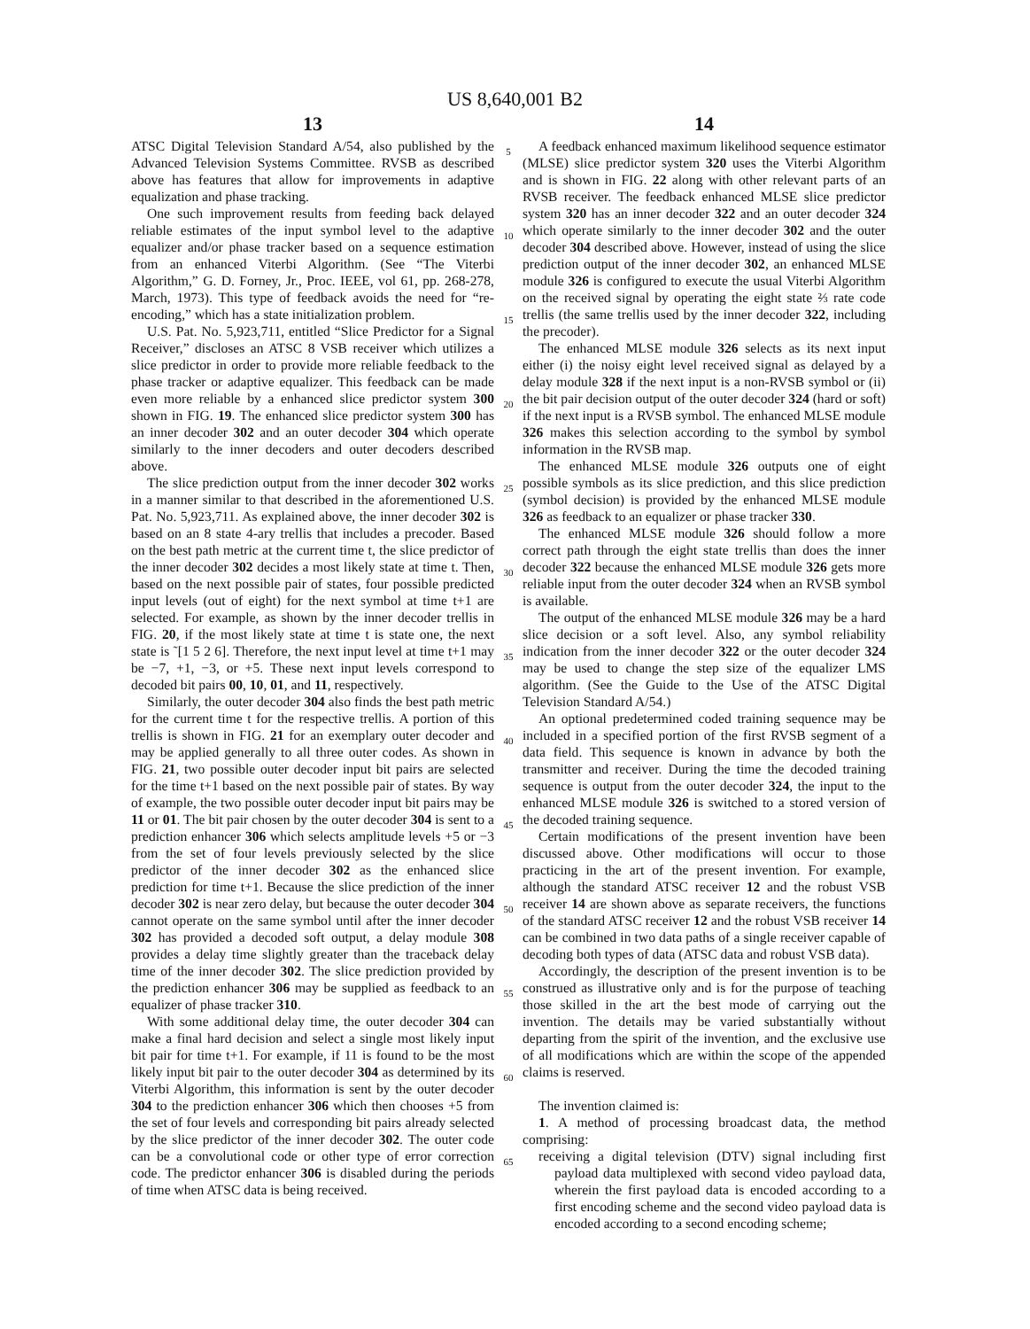US 8,640,001 B2
13
ATSC Digital Television Standard A/54, also published by the Advanced Television Systems Committee. RVSB as described above has features that allow for improvements in adaptive equalization and phase tracking.
One such improvement results from feeding back delayed reliable estimates of the input symbol level to the adaptive equalizer and/or phase tracker based on a sequence estimation from an enhanced Viterbi Algorithm. (See “The Viterbi Algorithm,” G. D. Forney, Jr., Proc. IEEE, vol 61, pp. 268-278, March, 1973). This type of feedback avoids the need for “re-encoding,” which has a state initialization problem.
U.S. Pat. No. 5,923,711, entitled “Slice Predictor for a Signal Receiver,” discloses an ATSC 8 VSB receiver which utilizes a slice predictor in order to provide more reliable feedback to the phase tracker or adaptive equalizer. This feedback can be made even more reliable by a enhanced slice predictor system 300 shown in FIG. 19. The enhanced slice predictor system 300 has an inner decoder 302 and an outer decoder 304 which operate similarly to the inner decoders and outer decoders described above.
The slice prediction output from the inner decoder 302 works in a manner similar to that described in the aforementioned U.S. Pat. No. 5,923,711. As explained above, the inner decoder 302 is based on an 8 state 4-ary trellis that includes a precoder. Based on the best path metric at the current time t, the slice predictor of the inner decoder 302 decides a most likely state at time t. Then, based on the next possible pair of states, four possible predicted input levels (out of eight) for the next symbol at time t+1 are selected. For example, as shown by the inner decoder trellis in FIG. 20, if the most likely state at time t is state one, the next state is ˜[1 5 2 6]. Therefore, the next input level at time t+1 may be −7, +1, −3, or +5. These next input levels correspond to decoded bit pairs 00, 10, 01, and 11, respectively.
Similarly, the outer decoder 304 also finds the best path metric for the current time t for the respective trellis. A portion of this trellis is shown in FIG. 21 for an exemplary outer decoder and may be applied generally to all three outer codes. As shown in FIG. 21, two possible outer decoder input bit pairs are selected for the time t+1 based on the next possible pair of states. By way of example, the two possible outer decoder input bit pairs may be 11 or 01. The bit pair chosen by the outer decoder 304 is sent to a prediction enhancer 306 which selects amplitude levels +5 or −3 from the set of four levels previously selected by the slice predictor of the inner decoder 302 as the enhanced slice prediction for time t+1. Because the slice prediction of the inner decoder 302 is near zero delay, but because the outer decoder 304 cannot operate on the same symbol until after the inner decoder 302 has provided a decoded soft output, a delay module 308 provides a delay time slightly greater than the traceback delay time of the inner decoder 302. The slice prediction provided by the prediction enhancer 306 may be supplied as feedback to an equalizer of phase tracker 310.
With some additional delay time, the outer decoder 304 can make a final hard decision and select a single most likely input bit pair for time t+1. For example, if 11 is found to be the most likely input bit pair to the outer decoder 304 as determined by its Viterbi Algorithm, this information is sent by the outer decoder 304 to the prediction enhancer 306 which then chooses +5 from the set of four levels and corresponding bit pairs already selected by the slice predictor of the inner decoder 302. The outer code can be a convolutional code or other type of error correction code. The predictor enhancer 306 is disabled during the periods of time when ATSC data is being received.
5
10
15
20
25
30
35
40
45
50
55
60
65
14
A feedback enhanced maximum likelihood sequence estimator (MLSE) slice predictor system 320 uses the Viterbi Algorithm and is shown in FIG. 22 along with other relevant parts of an RVSB receiver. The feedback enhanced MLSE slice predictor system 320 has an inner decoder 322 and an outer decoder 324 which operate similarly to the inner decoder 302 and the outer decoder 304 described above. However, instead of using the slice prediction output of the inner decoder 302, an enhanced MLSE module 326 is configured to execute the usual Viterbi Algorithm on the received signal by operating the eight state ⅔ rate code trellis (the same trellis used by the inner decoder 322, including the precoder).
The enhanced MLSE module 326 selects as its next input either (i) the noisy eight level received signal as delayed by a delay module 328 if the next input is a non-RVSB symbol or (ii) the bit pair decision output of the outer decoder 324 (hard or soft) if the next input is a RVSB symbol. The enhanced MLSE module 326 makes this selection according to the symbol by symbol information in the RVSB map.
The enhanced MLSE module 326 outputs one of eight possible symbols as its slice prediction, and this slice prediction (symbol decision) is provided by the enhanced MLSE module 326 as feedback to an equalizer or phase tracker 330.
The enhanced MLSE module 326 should follow a more correct path through the eight state trellis than does the inner decoder 322 because the enhanced MLSE module 326 gets more reliable input from the outer decoder 324 when an RVSB symbol is available.
The output of the enhanced MLSE module 326 may be a hard slice decision or a soft level. Also, any symbol reliability indication from the inner decoder 322 or the outer decoder 324 may be used to change the step size of the equalizer LMS algorithm. (See the Guide to the Use of the ATSC Digital Television Standard A/54.)
An optional predetermined coded training sequence may be included in a specified portion of the first RVSB segment of a data field. This sequence is known in advance by both the transmitter and receiver. During the time the decoded training sequence is output from the outer decoder 324, the input to the enhanced MLSE module 326 is switched to a stored version of the decoded training sequence.
Certain modifications of the present invention have been discussed above. Other modifications will occur to those practicing in the art of the present invention. For example, although the standard ATSC receiver 12 and the robust VSB receiver 14 are shown above as separate receivers, the functions of the standard ATSC receiver 12 and the robust VSB receiver 14 can be combined in two data paths of a single receiver capable of decoding both types of data (ATSC data and robust VSB data).
Accordingly, the description of the present invention is to be construed as illustrative only and is for the purpose of teaching those skilled in the art the best mode of carrying out the invention. The details may be varied substantially without departing from the spirit of the invention, and the exclusive use of all modifications which are within the scope of the appended claims is reserved.
The invention claimed is:
1. A method of processing broadcast data, the method comprising:
receiving a digital television (DTV) signal including first payload data multiplexed with second video payload data, wherein the first payload data is encoded according to a first encoding scheme and the second video payload data is encoded according to a second encoding scheme;